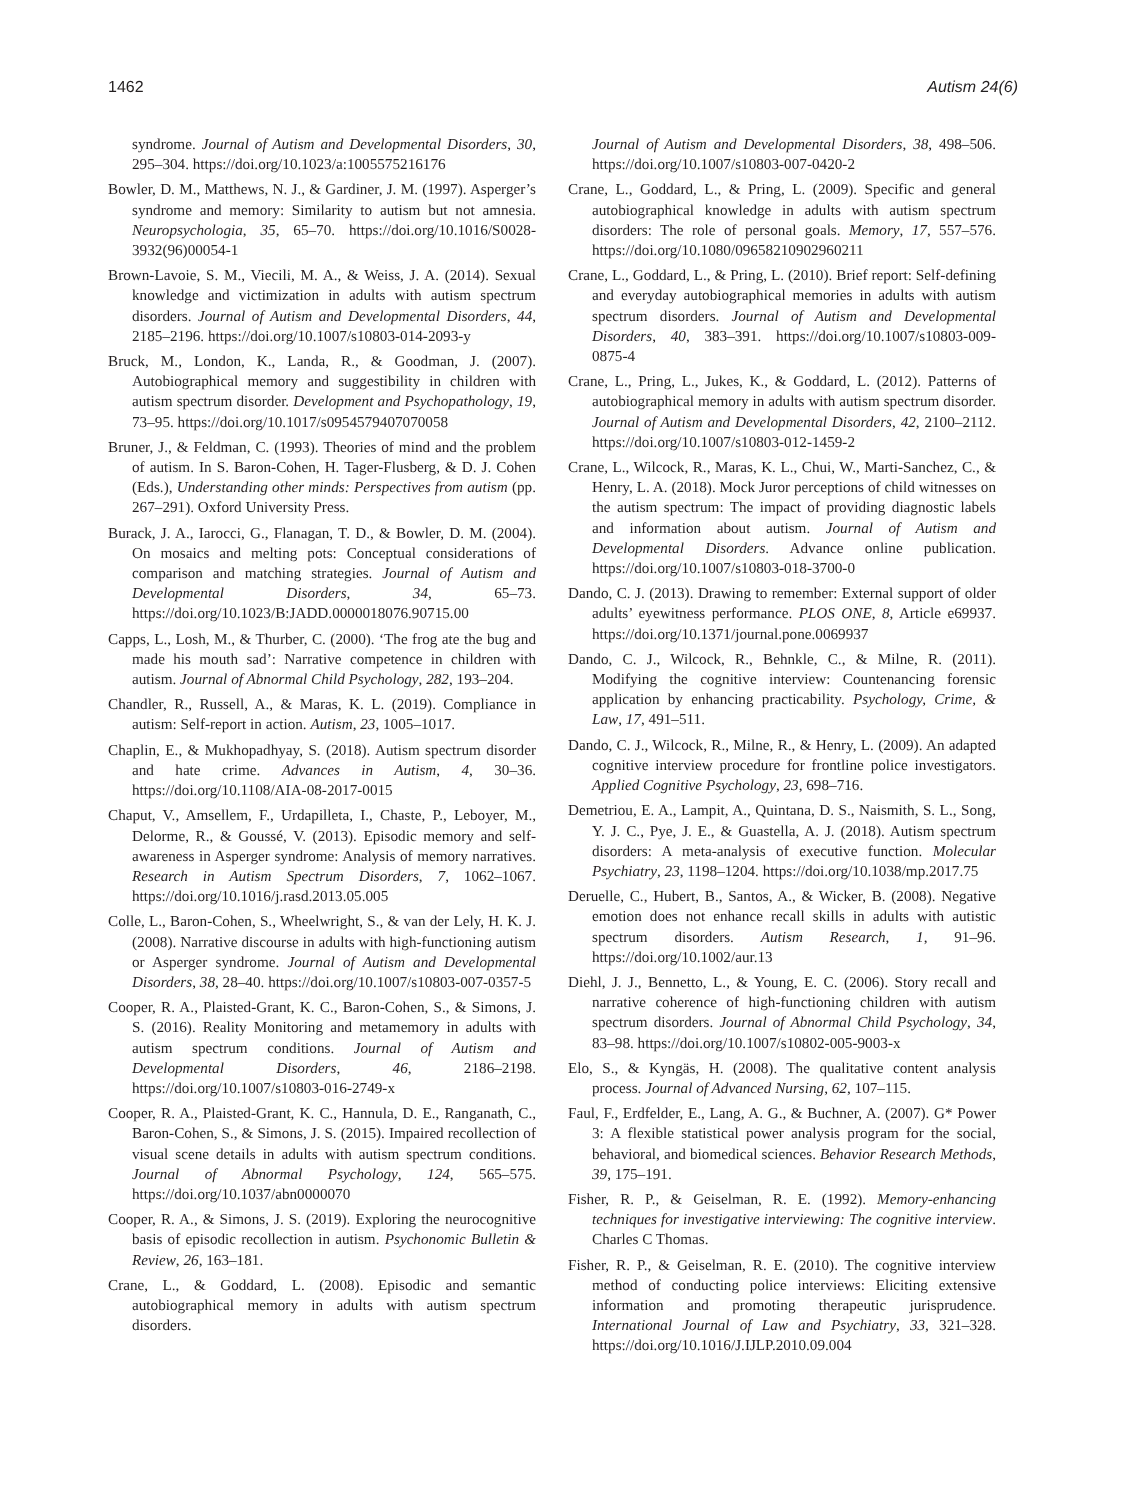1462 Autism 24(6)
syndrome. Journal of Autism and Developmental Disorders, 30, 295–304. https://doi.org/10.1023/a:1005575216176
Bowler, D. M., Matthews, N. J., & Gardiner, J. M. (1997). Asperger’s syndrome and memory: Similarity to autism but not amnesia. Neuropsychologia, 35, 65–70. https://doi.org/10.1016/S0028-3932(96)00054-1
Brown-Lavoie, S. M., Viecili, M. A., & Weiss, J. A. (2014). Sexual knowledge and victimization in adults with autism spectrum disorders. Journal of Autism and Developmental Disorders, 44, 2185–2196. https://doi.org/10.1007/s10803-014-2093-y
Bruck, M., London, K., Landa, R., & Goodman, J. (2007). Autobiographical memory and suggestibility in children with autism spectrum disorder. Development and Psychopathology, 19, 73–95. https://doi.org/10.1017/s0954579407070058
Bruner, J., & Feldman, C. (1993). Theories of mind and the problem of autism. In S. Baron-Cohen, H. Tager-Flusberg, & D. J. Cohen (Eds.), Understanding other minds: Perspectives from autism (pp. 267–291). Oxford University Press.
Burack, J. A., Iarocci, G., Flanagan, T. D., & Bowler, D. M. (2004). On mosaics and melting pots: Conceptual considerations of comparison and matching strategies. Journal of Autism and Developmental Disorders, 34, 65–73. https://doi.org/10.1023/B:JADD.0000018076.90715.00
Capps, L., Losh, M., & Thurber, C. (2000). ‘The frog ate the bug and made his mouth sad’: Narrative competence in children with autism. Journal of Abnormal Child Psychology, 282, 193–204.
Chandler, R., Russell, A., & Maras, K. L. (2019). Compliance in autism: Self-report in action. Autism, 23, 1005–1017.
Chaplin, E., & Mukhopadhyay, S. (2018). Autism spectrum disorder and hate crime. Advances in Autism, 4, 30–36. https://doi.org/10.1108/AIA-08-2017-0015
Chaput, V., Amsellem, F., Urdapilleta, I., Chaste, P., Leboyer, M., Delorme, R., & Goussé, V. (2013). Episodic memory and self-awareness in Asperger syndrome: Analysis of memory narratives. Research in Autism Spectrum Disorders, 7, 1062–1067. https://doi.org/10.1016/j.rasd.2013.05.005
Colle, L., Baron-Cohen, S., Wheelwright, S., & van der Lely, H. K. J. (2008). Narrative discourse in adults with high-functioning autism or Asperger syndrome. Journal of Autism and Developmental Disorders, 38, 28–40. https://doi.org/10.1007/s10803-007-0357-5
Cooper, R. A., Plaisted-Grant, K. C., Baron-Cohen, S., & Simons, J. S. (2016). Reality Monitoring and metamemory in adults with autism spectrum conditions. Journal of Autism and Developmental Disorders, 46, 2186–2198. https://doi.org/10.1007/s10803-016-2749-x
Cooper, R. A., Plaisted-Grant, K. C., Hannula, D. E., Ranganath, C., Baron-Cohen, S., & Simons, J. S. (2015). Impaired recollection of visual scene details in adults with autism spectrum conditions. Journal of Abnormal Psychology, 124, 565–575. https://doi.org/10.1037/abn0000070
Cooper, R. A., & Simons, J. S. (2019). Exploring the neurocognitive basis of episodic recollection in autism. Psychonomic Bulletin & Review, 26, 163–181.
Crane, L., & Goddard, L. (2008). Episodic and semantic autobiographical memory in adults with autism spectrum disorders.
Journal of Autism and Developmental Disorders, 38, 498–506. https://doi.org/10.1007/s10803-007-0420-2
Crane, L., Goddard, L., & Pring, L. (2009). Specific and general autobiographical knowledge in adults with autism spectrum disorders: The role of personal goals. Memory, 17, 557–576. https://doi.org/10.1080/09658210902960211
Crane, L., Goddard, L., & Pring, L. (2010). Brief report: Self-defining and everyday autobiographical memories in adults with autism spectrum disorders. Journal of Autism and Developmental Disorders, 40, 383–391. https://doi.org/10.1007/s10803-009-0875-4
Crane, L., Pring, L., Jukes, K., & Goddard, L. (2012). Patterns of autobiographical memory in adults with autism spectrum disorder. Journal of Autism and Developmental Disorders, 42, 2100–2112. https://doi.org/10.1007/s10803-012-1459-2
Crane, L., Wilcock, R., Maras, K. L., Chui, W., Marti-Sanchez, C., & Henry, L. A. (2018). Mock Juror perceptions of child witnesses on the autism spectrum: The impact of providing diagnostic labels and information about autism. Journal of Autism and Developmental Disorders. Advance online publication. https://doi.org/10.1007/s10803-018-3700-0
Dando, C. J. (2013). Drawing to remember: External support of older adults’ eyewitness performance. PLOS ONE, 8, Article e69937. https://doi.org/10.1371/journal.pone.0069937
Dando, C. J., Wilcock, R., Behnkle, C., & Milne, R. (2011). Modifying the cognitive interview: Countenancing forensic application by enhancing practicability. Psychology, Crime, & Law, 17, 491–511.
Dando, C. J., Wilcock, R., Milne, R., & Henry, L. (2009). An adapted cognitive interview procedure for frontline police investigators. Applied Cognitive Psychology, 23, 698–716.
Demetriou, E. A., Lampit, A., Quintana, D. S., Naismith, S. L., Song, Y. J. C., Pye, J. E., & Guastella, A. J. (2018). Autism spectrum disorders: A meta-analysis of executive function. Molecular Psychiatry, 23, 1198–1204. https://doi.org/10.1038/mp.2017.75
Deruelle, C., Hubert, B., Santos, A., & Wicker, B. (2008). Negative emotion does not enhance recall skills in adults with autistic spectrum disorders. Autism Research, 1, 91–96. https://doi.org/10.1002/aur.13
Diehl, J. J., Bennetto, L., & Young, E. C. (2006). Story recall and narrative coherence of high-functioning children with autism spectrum disorders. Journal of Abnormal Child Psychology, 34, 83–98. https://doi.org/10.1007/s10802-005-9003-x
Elo, S., & Kyngäs, H. (2008). The qualitative content analysis process. Journal of Advanced Nursing, 62, 107–115.
Faul, F., Erdfelder, E., Lang, A. G., & Buchner, A. (2007). G* Power 3: A flexible statistical power analysis program for the social, behavioral, and biomedical sciences. Behavior Research Methods, 39, 175–191.
Fisher, R. P., & Geiselman, R. E. (1992). Memory-enhancing techniques for investigative interviewing: The cognitive interview. Charles C Thomas.
Fisher, R. P., & Geiselman, R. E. (2010). The cognitive interview method of conducting police interviews: Eliciting extensive information and promoting therapeutic jurisprudence. International Journal of Law and Psychiatry, 33, 321–328. https://doi.org/10.1016/J.IJLP.2010.09.004